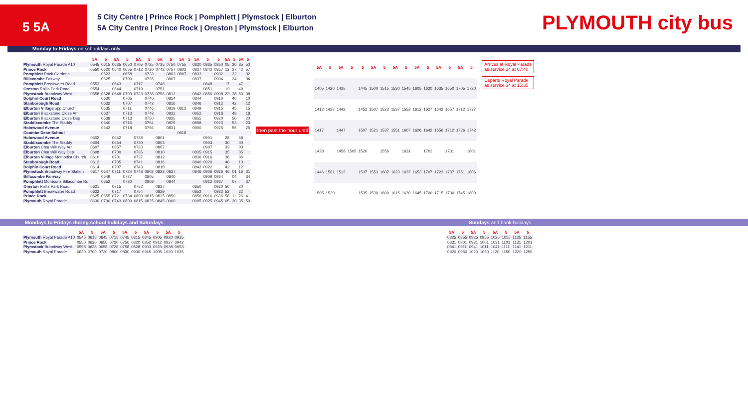5 5A
5 City Centre | Prince Rock | Pomphlett | Plymstock | Elburton
5A City Centre | Prince Rock | Oreston | Plymstock | Elburton
PLYMOUTH city bus
Monday to Fridays on schooldays only
| | 5A | 5 | 5A | 5 | 5A | 5 | 5A | 5 | 5A | 5 | 5A | 5 | 5 | 5A | 5 | 5A | 5 |
| --- | --- | --- | --- | --- | --- | --- | --- | --- | --- | --- | --- | --- | --- | --- | --- | --- | --- |
| Plymouth Royal Parade A10 | 0545 | 0615 | 0635 | 0650 | 0705 | 0725 | 0735 | 0750 | 0755 | | 0820 | 0835 | 0850 | 05 | 20 | 35 | 50 |
| Prince Rock | 0550 | 0620 | 0640 | 0655 | 0712 | 0730 | 0742 | 0757 | 0802 | | 0827 | 0842 | 0857 | 12 | 27 | 42 | 57 |
| Pomphlett Rock Gardens | | 0623 | | 0658 | | 0733 | | 0803 | 0807 | | 0833 | | 0902 | | 32 | | 02 |
| Billacombe Fairway | | 0625 | | 0700 | | 0735 | | 0807 | | | 0837 | | 0904 | | 34 | | 04 |
| Pomphlett Breakwater Road | 0553 | | 0643 | | 0717 | | 0748 | | | | | 0848 | | 17 | | 47 | |
| Oreston Rollis Park Road | 0554 | | 0644 | | 0719 | | 0751 | | | | | 0851 | | 19 | | 49 | |
| Plymstock Broadway West | 0558 | 0628 | 0648 | 0703 | 0723 | 0738 | 0756 | 0812 | | | 0842 | 0856 | 0908 | 23 | 38 | 53 | 08 |
| Dolphin Court Road | | 0630 | | 0705 | | 0740 | | 0814 | | | 0844 | | 0910 | | 40 | | 10 |
| Stanborough Road | | 0632 | | 0707 | | 0742 | | 0816 | | | 0846 | | 0912 | | 42 | | 12 |
| Elburton Village opp Church | | 0635 | | 0711 | | 0746 | | 0819 | 0813 | | 0849 | | 0915 | | 45 | | 15 |
| Elburton Blackstone Close Arr | | 0637 | | 0713 | | 0748 | | 0822 | | | 0852 | | 0918 | | 48 | | 18 |
| Elburton Blackstone Close Dep | | 0638 | | 0713 | | 0750 | | 0825 | | | 0855 | | 0920 | | 50 | | 20 |
| Staddiscombe The Staddy | | 0640 | | 0716 | | 0754 | | 0829 | | | 0858 | | 0923 | | 53 | | 23 |
| Holmwood Avenue | | 0642 | | 0718 | | 0756 | | 0831 | | | 0900 | | 0925 | | 55 | | 25 |
| Coombe Dean School | | | | | | | | | 0818 | | | | | | | | |
| Holmwood Avenue | 0602 | | 0652 | | 0728 | | 0801 | | | | | 0901 | | 28 | | 58 | |
| Staddiscombe The Staddy | 0604 | | 0654 | | 0730 | | 0803 | | | | | 0903 | | 30 | | 00 | |
| Elburton Charnhill Way Arr | 0607 | | 0657 | | 0733 | | 0807 | | | | | 0907 | | 33 | | 03 | |
| Elburton Charnhill Way Dep | 0608 | | 0700 | | 0735 | | 0810 | | | | 0835 | 0915 | | 35 | | 05 | |
| Elburton Village Methodist Church | 0610 | | 0701 | | 0737 | | 0812 | | | | 0836 | 0916 | | 36 | | 06 | |
| Stanborough Road | 0612 | | 0705 | | 0741 | | 0816 | | | | 0840 | 0920 | | 40 | | 10 | |
| Dolphin Court Road | 0614 | | 0707 | | 0743 | | 0818 | | | | 0842 | 0922 | | 42 | | 12 | |
| Plymstock Broadway Fire Station | 0617 | 0647 | 0711 | 0724 | 0748 | 0802 | 0823 | 0837 | | | 0846 | 0906 | 0926 | 46 | 01 | 16 | 31 |
| Billacombe Fairway | | 0649 | | 0727 | | 0805 | | 0840 | | | | 0909 | 0934 | | 04 | | 34 |
| Pomphlett Morrisons Billacombe Rd | | 0652 | | 0730 | | 0809 | | 0844 | | | | 0912 | 0937 | | 07 | | 37 |
| Oreston Rollis Park Road | 0621 | | 0715 | | 0752 | | 0827 | | | | 0850 | | 0930 | 50 | | 20 | |
| Pomphlett Breakwater Road | 0622 | | 0717 | | 0754 | | 0829 | | | | 0852 | | 0932 | 52 | | 22 | |
| Prince Rock | 0625 | 0655 | 0721 | 0734 | 0800 | 0815 | 0835 | 0850 | | | 0856 | 0916 | 0936 | 56 | 11 | 26 | 41 |
| Plymouth Royal Parade | 0630 | 0700 | 0743 | 0800 | 0815 | 0825 | 0845 | 0900 | | | 0905 | 0925 | 0945 | 05 | 20 | 35 | 50 |
then past the hour until
| 5A | 5 | 5A | 5 | 5 | 5A | 5 | 5A | 5 | 5A | 5 | 5A | 5 | 5A | 5 |
| --- | --- | --- | --- | --- | --- | --- | --- | --- | --- | --- | --- | --- | --- | --- |
| 1405 | 1420 | 1435 | | 1445 | 1500 | 1515 | 1530 | 1545 | 1605 | 1620 | 1635 | 1650 | 1705 | 1720 |
| 1412 | 1427 | 1442 | | 1452 | 1507 | 1522 | 1537 | 1552 | 1612 | 1627 | 1642 | 1657 | 1712 | 1727 |
| 1417 | | 1447 | | 1507 | 1521 | 1537 | 1551 | 1607 | 1626 | 1642 | 1656 | 1712 | 1726 | 1742 |
| 1428 | | 1458 | 1505 | 1526 | | 1556 | | 1631 | | 1701 | | 1731 | | 1801 |
| 1446 | 1501 | 1512 | | 1537 | 1553 | 1607 | 1623 | 1637 | 1653 | 1707 | 1723 | 1737 | 1751 | 1806 |
| 1505 | 1520 | | | 1535 | 1530 | 1600 | 1615 | 1630 | 1645 | 1700 | 1715 | 1730 | 1745 | 1800 |
Arrives at Royal Parade
as service 34 at 07:40
Departs Royal Parade
as service 34 at 15:35
Mondays to Fridays during school holidays and Saturdays
| | 5A | 5 | 5A | 5 | 5A | 5 | 5A | 5 | 5A | 5 |
| --- | --- | --- | --- | --- | --- | --- | --- | --- | --- | --- |
| Plymouth Royal Parade A10 | 0545 | 0615 | 0645 | 0715 | 0745 | 0815 | 0845 | 0905 | 0920 | 0935 |
| Prince Rock | 0550 | 0620 | 0650 | 0720 | 0750 | 0820 | 0852 | 0912 | 0927 | 0942 |
| Plymstock Broadway West | 0558 | 0628 | 0658 | 0728 | 0758 | 0828 | 0903 | 0923 | 0938 | 0953 |
| Plymouth Royal Parade | 0630 | 0700 | 0730 | 0800 | 0830 | 0900 | 0945 | 1005 | 1020 | 1035 |
Sundays and bank holidays
| 5A | 5 | 5A | 5 | 5A | 5 | 5A | 5 |
| --- | --- | --- | --- | --- | --- | --- | --- |
| 0825 | 0855 | 0925 | 0955 | 1025 | 1055 | 1125 | 1155 |
| 0831 | 0901 | 0931 | 1001 | 1031 | 1101 | 1131 | 1201 |
| 0841 | 0911 | 0941 | 1011 | 1041 | 1111 | 1141 | 1211 |
| 0920 | 0950 | 1020 | 1050 | 1120 | 1150 | 1220 | 1250 |